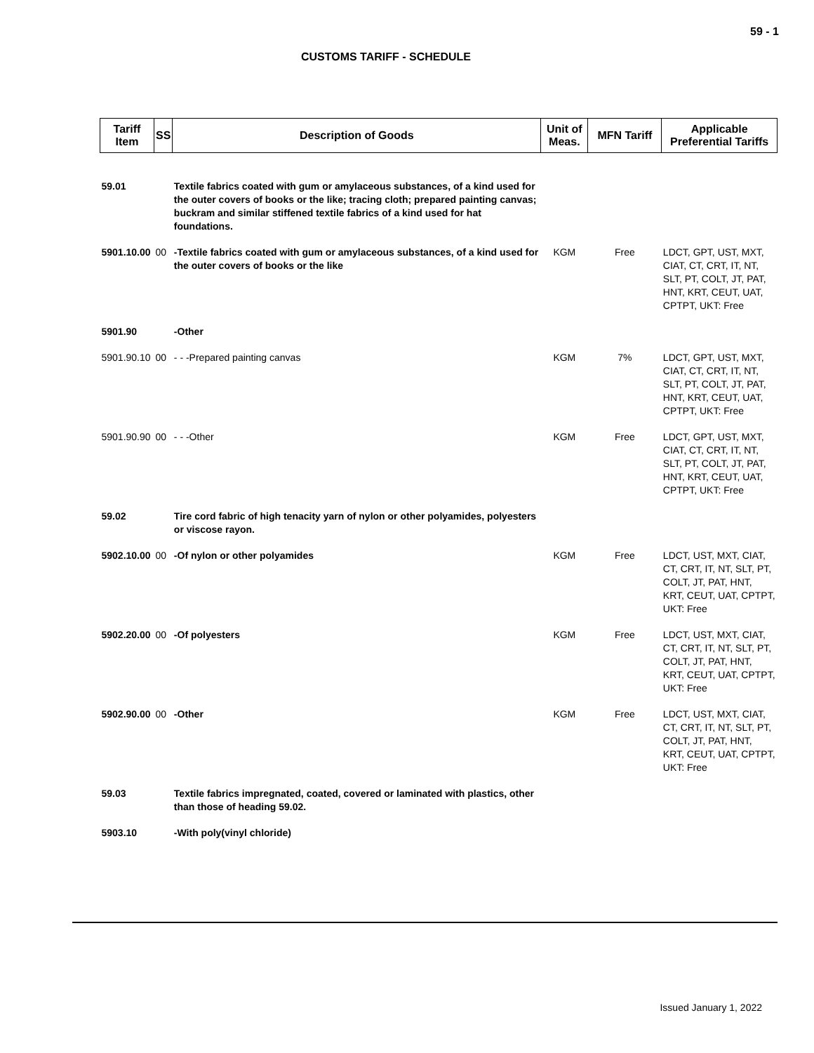59 - 1
CUSTOMS TARIFF - SCHEDULE
| Tariff Item | SS | Description of Goods | Unit of Meas. | MFN Tariff | Applicable Preferential Tariffs |
| --- | --- | --- | --- | --- | --- |
| 59.01 | | Textile fabrics coated with gum or amylaceous substances, of a kind used for the outer covers of books or the like; tracing cloth; prepared painting canvas; buckram and similar stiffened textile fabrics of a kind used for hat foundations. | | | |
| 5901.10.00 | 00 | -Textile fabrics coated with gum or amylaceous substances, of a kind used for the outer covers of books or the like | KGM | Free | LDCT, GPT, UST, MXT, CIAT, CT, CRT, IT, NT, SLT, PT, COLT, JT, PAT, HNT, KRT, CEUT, UAT, CPTPT, UKT: Free |
| 5901.90 | | -Other | | | |
| 5901.90.10 | 00 | - - -Prepared painting canvas | KGM | 7% | LDCT, GPT, UST, MXT, CIAT, CT, CRT, IT, NT, SLT, PT, COLT, JT, PAT, HNT, KRT, CEUT, UAT, CPTPT, UKT: Free |
| 5901.90.90 | 00 | - - -Other | KGM | Free | LDCT, GPT, UST, MXT, CIAT, CT, CRT, IT, NT, SLT, PT, COLT, JT, PAT, HNT, KRT, CEUT, UAT, CPTPT, UKT: Free |
| 59.02 | | Tire cord fabric of high tenacity yarn of nylon or other polyamides, polyesters or viscose rayon. | | | |
| 5902.10.00 | 00 | -Of nylon or other polyamides | KGM | Free | LDCT, UST, MXT, CIAT, CT, CRT, IT, NT, SLT, PT, COLT, JT, PAT, HNT, KRT, CEUT, UAT, CPTPT, UKT: Free |
| 5902.20.00 | 00 | -Of polyesters | KGM | Free | LDCT, UST, MXT, CIAT, CT, CRT, IT, NT, SLT, PT, COLT, JT, PAT, HNT, KRT, CEUT, UAT, CPTPT, UKT: Free |
| 5902.90.00 | 00 | -Other | KGM | Free | LDCT, UST, MXT, CIAT, CT, CRT, IT, NT, SLT, PT, COLT, JT, PAT, HNT, KRT, CEUT, UAT, CPTPT, UKT: Free |
| 59.03 | | Textile fabrics impregnated, coated, covered or laminated with plastics, other than those of heading 59.02. | | | |
| 5903.10 | | -With poly(vinyl chloride) | | | |
Issued January 1, 2022